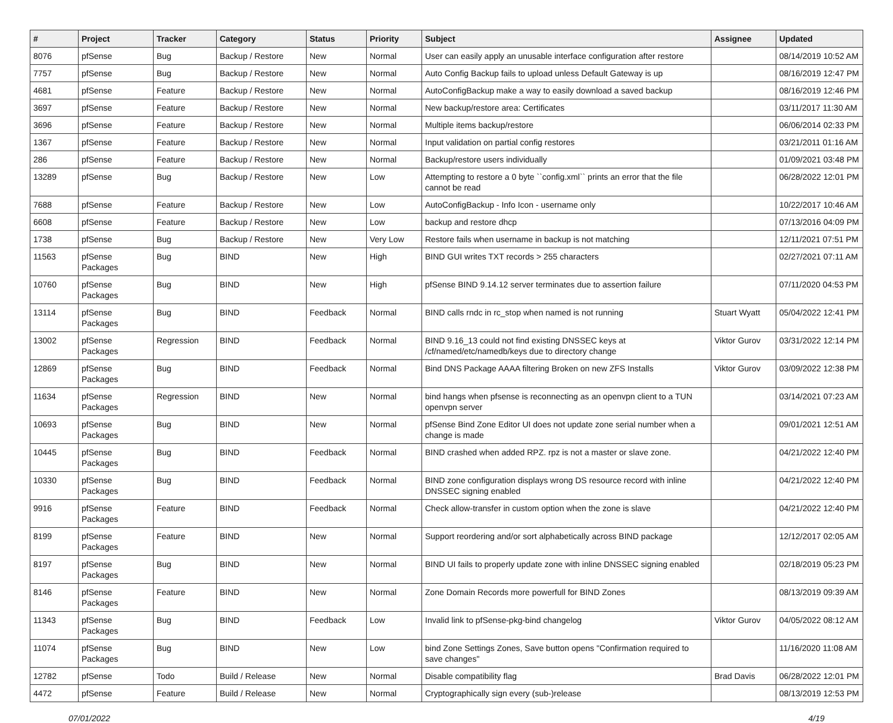| # | Project | Tracker | Category | Status | Priority | Subject | Assignee | Updated |
| --- | --- | --- | --- | --- | --- | --- | --- | --- |
| 8076 | pfSense | Bug | Backup / Restore | New | Normal | User can easily apply an unusable interface configuration after restore | | 08/14/2019 10:52 AM |
| 7757 | pfSense | Bug | Backup / Restore | New | Normal | Auto Config Backup fails to upload unless Default Gateway is up | | 08/16/2019 12:47 PM |
| 4681 | pfSense | Feature | Backup / Restore | New | Normal | AutoConfigBackup make a way to easily download a saved backup | | 08/16/2019 12:46 PM |
| 3697 | pfSense | Feature | Backup / Restore | New | Normal | New backup/restore area: Certificates | | 03/11/2017 11:30 AM |
| 3696 | pfSense | Feature | Backup / Restore | New | Normal | Multiple items backup/restore | | 06/06/2014 02:33 PM |
| 1367 | pfSense | Feature | Backup / Restore | New | Normal | Input validation on partial config restores | | 03/21/2011 01:16 AM |
| 286 | pfSense | Feature | Backup / Restore | New | Normal | Backup/restore users individually | | 01/09/2021 03:48 PM |
| 13289 | pfSense | Bug | Backup / Restore | New | Low | Attempting to restore a 0 byte ``config.xml`` prints an error that the file cannot be read | | 06/28/2022 12:01 PM |
| 7688 | pfSense | Feature | Backup / Restore | New | Low | AutoConfigBackup - Info Icon - username only | | 10/22/2017 10:46 AM |
| 6608 | pfSense | Feature | Backup / Restore | New | Low | backup and restore dhcp | | 07/13/2016 04:09 PM |
| 1738 | pfSense | Bug | Backup / Restore | New | Very Low | Restore fails when username in backup is not matching | | 12/11/2021 07:51 PM |
| 11563 | pfSense Packages | Bug | BIND | New | High | BIND GUI writes TXT records > 255 characters | | 02/27/2021 07:11 AM |
| 10760 | pfSense Packages | Bug | BIND | New | High | pfSense BIND 9.14.12 server terminates due to assertion failure | | 07/11/2020 04:53 PM |
| 13114 | pfSense Packages | Bug | BIND | Feedback | Normal | BIND calls rndc in rc_stop when named is not running | Stuart Wyatt | 05/04/2022 12:41 PM |
| 13002 | pfSense Packages | Regression | BIND | Feedback | Normal | BIND 9.16_13 could not find existing DNSSEC keys at /cf/named/etc/namedb/keys due to directory change | Viktor Gurov | 03/31/2022 12:14 PM |
| 12869 | pfSense Packages | Bug | BIND | Feedback | Normal | Bind DNS Package AAAA filtering Broken on new ZFS Installs | Viktor Gurov | 03/09/2022 12:38 PM |
| 11634 | pfSense Packages | Regression | BIND | New | Normal | bind hangs when pfsense is reconnecting as an openvpn client to a TUN openvpn server | | 03/14/2021 07:23 AM |
| 10693 | pfSense Packages | Bug | BIND | New | Normal | pfSense Bind Zone Editor UI does not update zone serial number when a change is made | | 09/01/2021 12:51 AM |
| 10445 | pfSense Packages | Bug | BIND | Feedback | Normal | BIND crashed when added RPZ. rpz is not a master or slave zone. | | 04/21/2022 12:40 PM |
| 10330 | pfSense Packages | Bug | BIND | Feedback | Normal | BIND zone configuration displays wrong DS resource record with inline DNSSEC signing enabled | | 04/21/2022 12:40 PM |
| 9916 | pfSense Packages | Feature | BIND | Feedback | Normal | Check allow-transfer in custom option when the zone is slave | | 04/21/2022 12:40 PM |
| 8199 | pfSense Packages | Feature | BIND | New | Normal | Support reordering and/or sort alphabetically across BIND package | | 12/12/2017 02:05 AM |
| 8197 | pfSense Packages | Bug | BIND | New | Normal | BIND UI fails to properly update zone with inline DNSSEC signing enabled | | 02/18/2019 05:23 PM |
| 8146 | pfSense Packages | Feature | BIND | New | Normal | Zone Domain Records more powerfull for BIND Zones | | 08/13/2019 09:39 AM |
| 11343 | pfSense Packages | Bug | BIND | Feedback | Low | Invalid link to pfSense-pkg-bind changelog | Viktor Gurov | 04/05/2022 08:12 AM |
| 11074 | pfSense Packages | Bug | BIND | New | Low | bind Zone Settings Zones, Save button opens "Confirmation required to save changes" | | 11/16/2020 11:08 AM |
| 12782 | pfSense | Todo | Build / Release | New | Normal | Disable compatibility flag | Brad Davis | 06/28/2022 12:01 PM |
| 4472 | pfSense | Feature | Build / Release | New | Normal | Cryptographically sign every (sub-)release | | 08/13/2019 12:53 PM |
07/01/2022 4/19